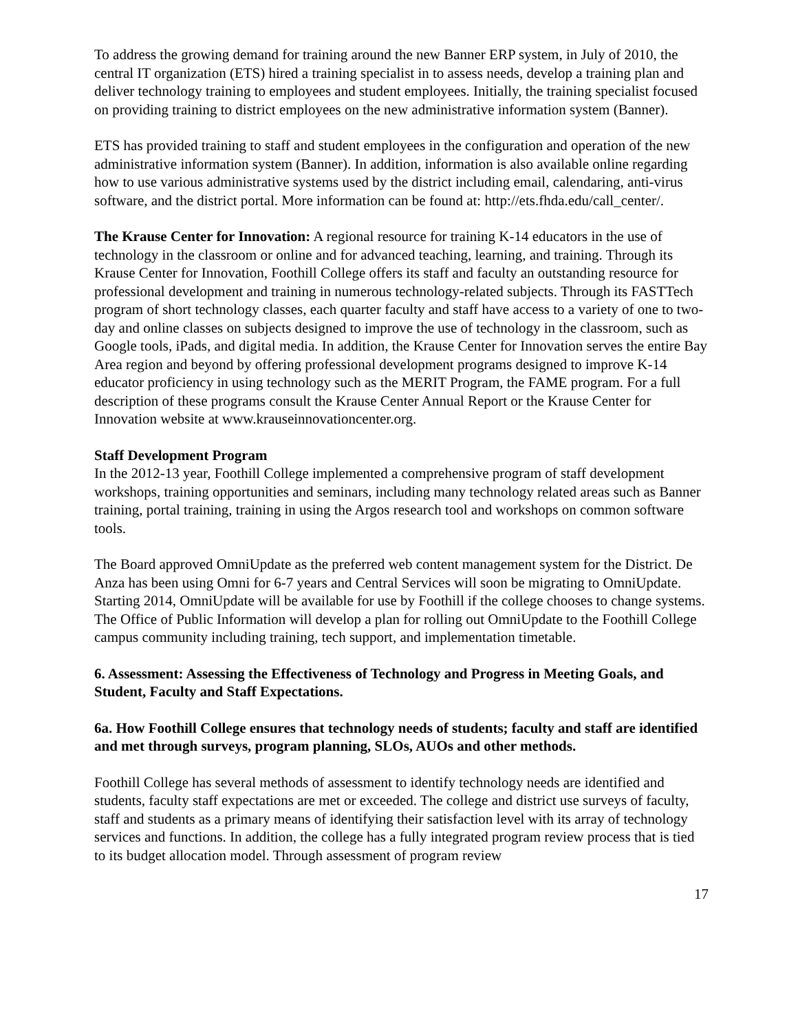To address the growing demand for training around the new Banner ERP system, in July of 2010, the central IT organization (ETS) hired a training specialist in to assess needs, develop a training plan and deliver technology training to employees and student employees. Initially, the training specialist focused on providing training to district employees on the new administrative information system (Banner).
ETS has provided training to staff and student employees in the configuration and operation of the new administrative information system (Banner). In addition, information is also available online regarding how to use various administrative systems used by the district including email, calendaring, anti-virus software, and the district portal. More information can be found at: http://ets.fhda.edu/call_center/.
The Krause Center for Innovation: A regional resource for training K-14 educators in the use of technology in the classroom or online and for advanced teaching, learning, and training. Through its Krause Center for Innovation, Foothill College offers its staff and faculty an outstanding resource for professional development and training in numerous technology-related subjects. Through its FASTTech program of short technology classes, each quarter faculty and staff have access to a variety of one to two-day and online classes on subjects designed to improve the use of technology in the classroom, such as Google tools, iPads, and digital media. In addition, the Krause Center for Innovation serves the entire Bay Area region and beyond by offering professional development programs designed to improve K-14 educator proficiency in using technology such as the MERIT Program, the FAME program. For a full description of these programs consult the Krause Center Annual Report or the Krause Center for Innovation website at www.krauseinnovationcenter.org.
Staff Development Program
In the 2012-13 year, Foothill College implemented a comprehensive program of staff development workshops, training opportunities and seminars, including many technology related areas such as Banner training, portal training, training in using the Argos research tool and workshops on common software tools.
The Board approved OmniUpdate as the preferred web content management system for the District. De Anza has been using Omni for 6-7 years and Central Services will soon be migrating to OmniUpdate. Starting 2014, OmniUpdate will be available for use by Foothill if the college chooses to change systems. The Office of Public Information will develop a plan for rolling out OmniUpdate to the Foothill College campus community including training, tech support, and implementation timetable.
6. Assessment: Assessing the Effectiveness of Technology and Progress in Meeting Goals, and Student, Faculty and Staff Expectations.
6a. How Foothill College ensures that technology needs of students; faculty and staff are identified and met through surveys, program planning, SLOs, AUOs and other methods.
Foothill College has several methods of assessment to identify technology needs are identified and students, faculty staff expectations are met or exceeded. The college and district use surveys of faculty, staff and students as a primary means of identifying their satisfaction level with its array of technology services and functions. In addition, the college has a fully integrated program review process that is tied to its budget allocation model. Through assessment of program review
17